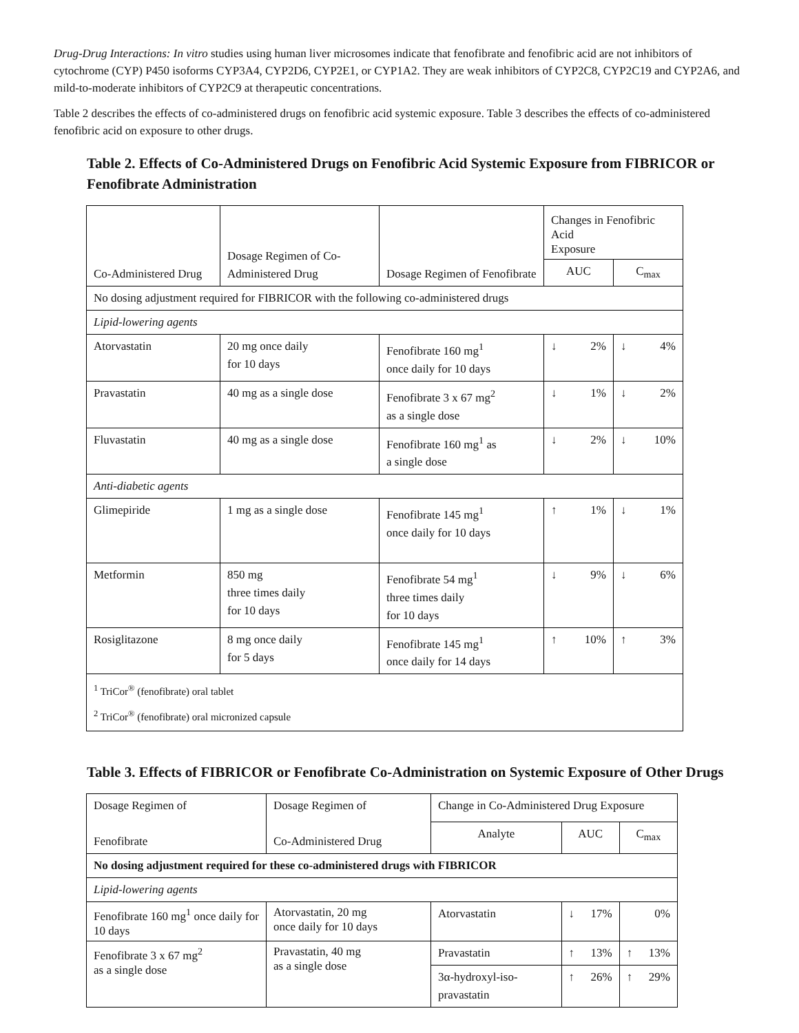Drug-Drug Interactions: In vitro studies using human liver microsomes indicate that fenofibrate and fenofibric acid are not inhibitors of cytochrome (CYP) P450 isoforms CYP3A4, CYP2D6, CYP2E1, or CYP1A2. They are weak inhibitors of CYP2C8, CYP2C19 and CYP2A6, and mild-to-moderate inhibitors of CYP2C9 at therapeutic concentrations.
Table 2 describes the effects of co-administered drugs on fenofibric acid systemic exposure. Table 3 describes the effects of co-administered fenofibric acid on exposure to other drugs.
Table 2. Effects of Co-Administered Drugs on Fenofibric Acid Systemic Exposure from FIBRICOR or Fenofibrate Administration
| Co-Administered Drug | Dosage Regimen of Co-Administered Drug | Dosage Regimen of Fenofibrate | Changes in Fenofibric Acid Exposure | |
| --- | --- | --- | --- | --- |
| | | | AUC | C<sub>max</sub> |
| No dosing adjustment required for FIBRICOR with the following co-administered drugs | | | | |
| Lipid-lowering agents | | | | |
| Atorvastatin | 20 mg once daily for 10 days | Fenofibrate 160 mg<sup>1</sup> once daily for 10 days | ↓ 2% | ↓ 4% |
| Pravastatin | 40 mg as a single dose | Fenofibrate 3 x 67 mg<sup>2</sup> as a single dose | ↓ 1% | ↓ 2% |
| Fluvastatin | 40 mg as a single dose | Fenofibrate 160 mg<sup>1</sup> as a single dose | ↓ 2% | ↓ 10% |
| Anti-diabetic agents | | | | |
| Glimepiride | 1 mg as a single dose | Fenofibrate 145 mg<sup>1</sup> once daily for 10 days | ↑ 1% | ↓ 1% |
| Metformin | 850 mg three times daily for 10 days | Fenofibrate 54 mg<sup>1</sup> three times daily for 10 days | ↓ 9% | ↓ 6% |
| Rosiglitazone | 8 mg once daily for 5 days | Fenofibrate 145 mg<sup>1</sup> once daily for 14 days | ↑ 10% | ↑ 3% |
| <sup>1</sup> TriCor<sup>®</sup> (fenofibrate) oral tablet <sup>2</sup> TriCor<sup>®</sup> (fenofibrate) oral micronized capsule | | | | |
Table 3. Effects of FIBRICOR or Fenofibrate Co-Administration on Systemic Exposure of Other Drugs
| Dosage Regimen of Fenofibrate | Dosage Regimen of Co-Administered Drug | Change in Co-Administered Drug Exposure | | |
| --- | --- | --- | --- | --- |
| | | Analyte | AUC | C<sub>max</sub> |
| No dosing adjustment required for these co-administered drugs with FIBRICOR | | | | |
| Lipid-lowering agents | | | | |
| Fenofibrate 160 mg<sup>1</sup> once daily for 10 days | Atorvastatin, 20 mg once daily for 10 days | Atorvastatin | ↓ 17% | 0% |
| Fenofibrate 3 x 67 mg<sup>2</sup> as a single dose | Pravastatin, 40 mg as a single dose | Pravastatin | ↑ 13% | ↑ 13% |
| | | 3α-hydroxyl-iso- pravastatin | ↑ 26% | ↑ 29% |